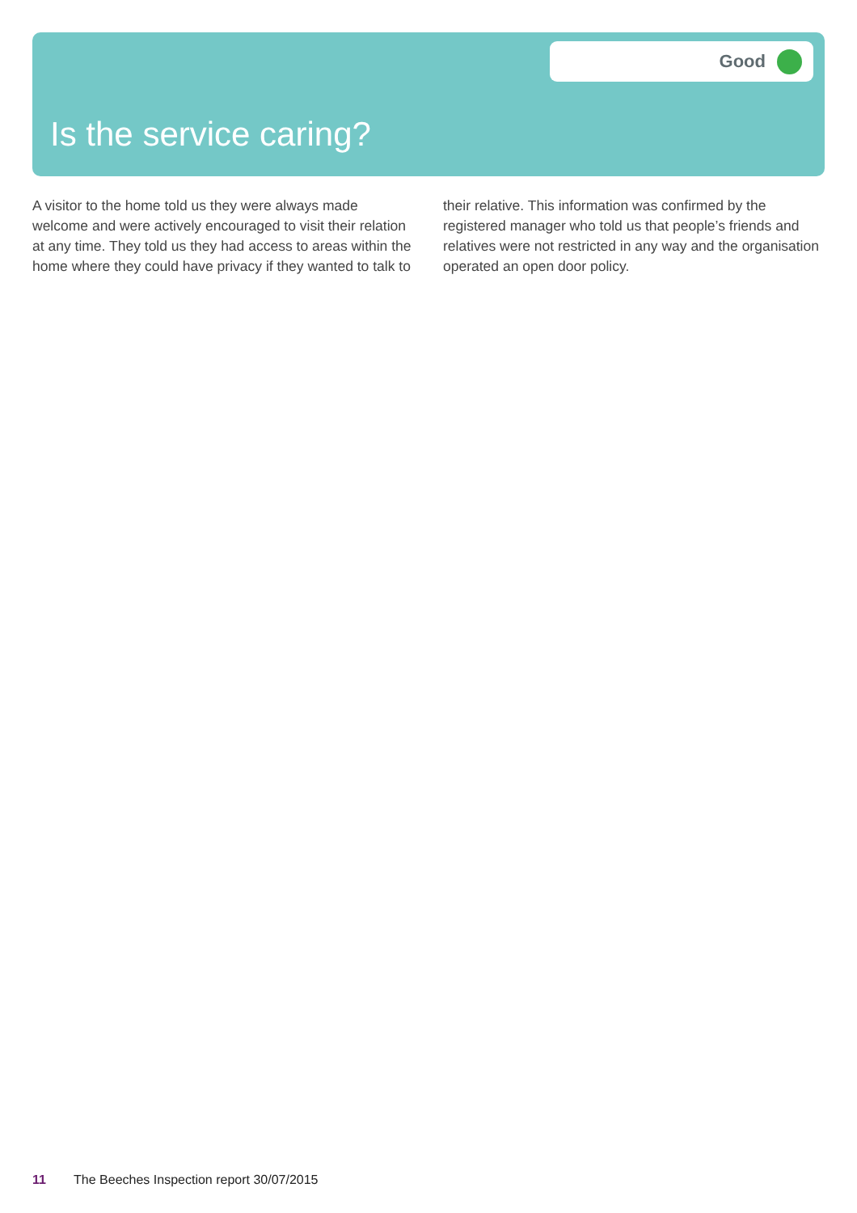Good
Is the service caring?
A visitor to the home told us they were always made welcome and were actively encouraged to visit their relation at any time. They told us they had access to areas within the home where they could have privacy if they wanted to talk to their relative. This information was confirmed by the registered manager who told us that people’s friends and relatives were not restricted in any way and the organisation operated an open door policy.
11 The Beeches Inspection report 30/07/2015